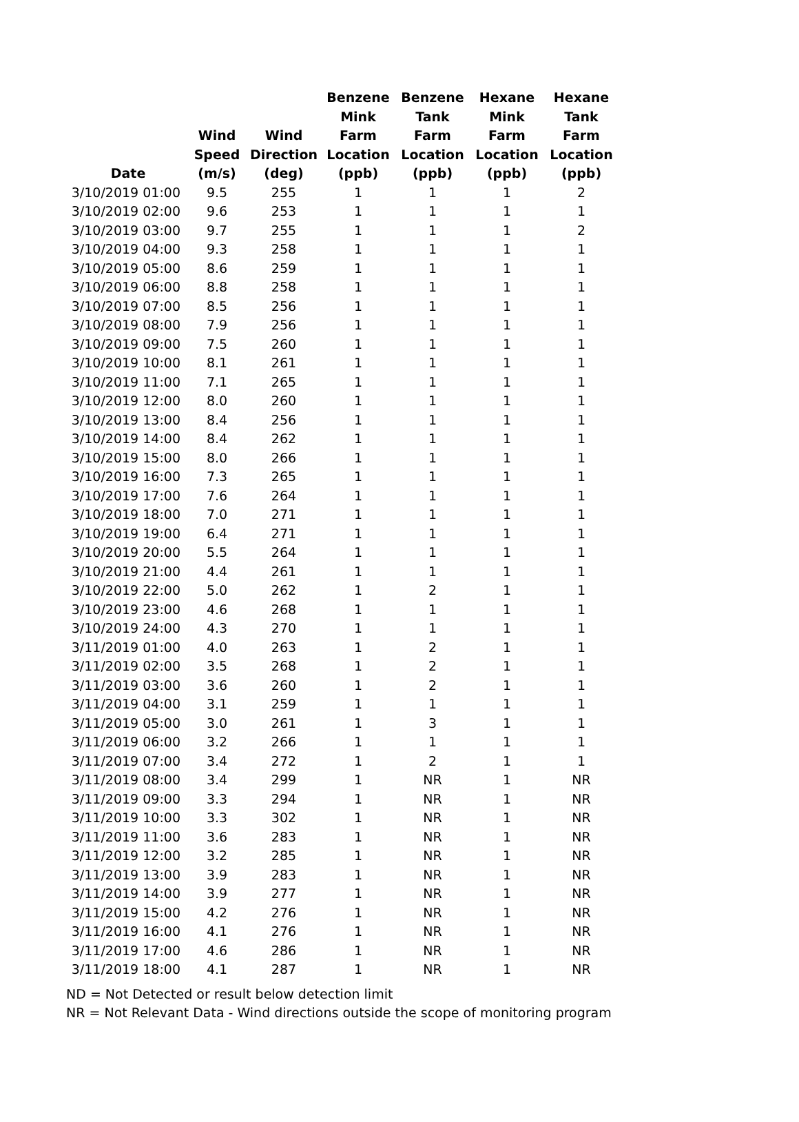| Date | Wind Speed (m/s) | Wind Direction (deg) | Benzene Mink Farm Location (ppb) | Benzene Tank Farm Location (ppb) | Hexane Mink Farm Location (ppb) | Hexane Tank Farm Location (ppb) |
| --- | --- | --- | --- | --- | --- | --- |
| 3/10/2019 01:00 | 9.5 | 255 | 1 | 1 | 1 | 2 |
| 3/10/2019 02:00 | 9.6 | 253 | 1 | 1 | 1 | 1 |
| 3/10/2019 03:00 | 9.7 | 255 | 1 | 1 | 1 | 2 |
| 3/10/2019 04:00 | 9.3 | 258 | 1 | 1 | 1 | 1 |
| 3/10/2019 05:00 | 8.6 | 259 | 1 | 1 | 1 | 1 |
| 3/10/2019 06:00 | 8.8 | 258 | 1 | 1 | 1 | 1 |
| 3/10/2019 07:00 | 8.5 | 256 | 1 | 1 | 1 | 1 |
| 3/10/2019 08:00 | 7.9 | 256 | 1 | 1 | 1 | 1 |
| 3/10/2019 09:00 | 7.5 | 260 | 1 | 1 | 1 | 1 |
| 3/10/2019 10:00 | 8.1 | 261 | 1 | 1 | 1 | 1 |
| 3/10/2019 11:00 | 7.1 | 265 | 1 | 1 | 1 | 1 |
| 3/10/2019 12:00 | 8.0 | 260 | 1 | 1 | 1 | 1 |
| 3/10/2019 13:00 | 8.4 | 256 | 1 | 1 | 1 | 1 |
| 3/10/2019 14:00 | 8.4 | 262 | 1 | 1 | 1 | 1 |
| 3/10/2019 15:00 | 8.0 | 266 | 1 | 1 | 1 | 1 |
| 3/10/2019 16:00 | 7.3 | 265 | 1 | 1 | 1 | 1 |
| 3/10/2019 17:00 | 7.6 | 264 | 1 | 1 | 1 | 1 |
| 3/10/2019 18:00 | 7.0 | 271 | 1 | 1 | 1 | 1 |
| 3/10/2019 19:00 | 6.4 | 271 | 1 | 1 | 1 | 1 |
| 3/10/2019 20:00 | 5.5 | 264 | 1 | 1 | 1 | 1 |
| 3/10/2019 21:00 | 4.4 | 261 | 1 | 1 | 1 | 1 |
| 3/10/2019 22:00 | 5.0 | 262 | 1 | 2 | 1 | 1 |
| 3/10/2019 23:00 | 4.6 | 268 | 1 | 1 | 1 | 1 |
| 3/10/2019 24:00 | 4.3 | 270 | 1 | 1 | 1 | 1 |
| 3/11/2019 01:00 | 4.0 | 263 | 1 | 2 | 1 | 1 |
| 3/11/2019 02:00 | 3.5 | 268 | 1 | 2 | 1 | 1 |
| 3/11/2019 03:00 | 3.6 | 260 | 1 | 2 | 1 | 1 |
| 3/11/2019 04:00 | 3.1 | 259 | 1 | 1 | 1 | 1 |
| 3/11/2019 05:00 | 3.0 | 261 | 1 | 3 | 1 | 1 |
| 3/11/2019 06:00 | 3.2 | 266 | 1 | 1 | 1 | 1 |
| 3/11/2019 07:00 | 3.4 | 272 | 1 | 2 | 1 | 1 |
| 3/11/2019 08:00 | 3.4 | 299 | 1 | NR | 1 | NR |
| 3/11/2019 09:00 | 3.3 | 294 | 1 | NR | 1 | NR |
| 3/11/2019 10:00 | 3.3 | 302 | 1 | NR | 1 | NR |
| 3/11/2019 11:00 | 3.6 | 283 | 1 | NR | 1 | NR |
| 3/11/2019 12:00 | 3.2 | 285 | 1 | NR | 1 | NR |
| 3/11/2019 13:00 | 3.9 | 283 | 1 | NR | 1 | NR |
| 3/11/2019 14:00 | 3.9 | 277 | 1 | NR | 1 | NR |
| 3/11/2019 15:00 | 4.2 | 276 | 1 | NR | 1 | NR |
| 3/11/2019 16:00 | 4.1 | 276 | 1 | NR | 1 | NR |
| 3/11/2019 17:00 | 4.6 | 286 | 1 | NR | 1 | NR |
| 3/11/2019 18:00 | 4.1 | 287 | 1 | NR | 1 | NR |
ND = Not Detected or result below detection limit
NR = Not Relevant Data - Wind directions outside the scope of monitoring program